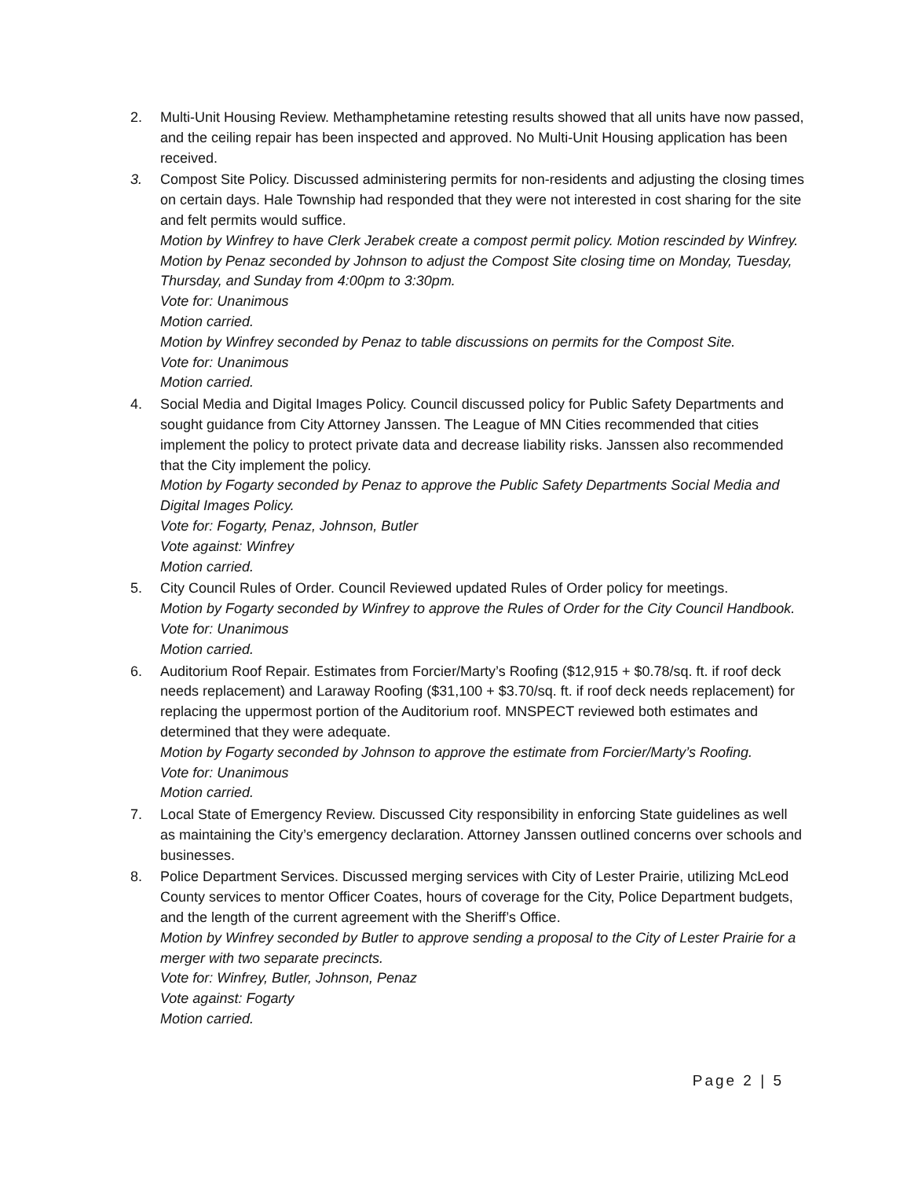2. Multi-Unit Housing Review. Methamphetamine retesting results showed that all units have now passed, and the ceiling repair has been inspected and approved. No Multi-Unit Housing application has been received.
3. Compost Site Policy. Discussed administering permits for non-residents and adjusting the closing times on certain days. Hale Township had responded that they were not interested in cost sharing for the site and felt permits would suffice.
Motion by Winfrey to have Clerk Jerabek create a compost permit policy. Motion rescinded by Winfrey.
Motion by Penaz seconded by Johnson to adjust the Compost Site closing time on Monday, Tuesday, Thursday, and Sunday from 4:00pm to 3:30pm.
Vote for: Unanimous
Motion carried.
Motion by Winfrey seconded by Penaz to table discussions on permits for the Compost Site.
Vote for: Unanimous
Motion carried.
4. Social Media and Digital Images Policy. Council discussed policy for Public Safety Departments and sought guidance from City Attorney Janssen. The League of MN Cities recommended that cities implement the policy to protect private data and decrease liability risks. Janssen also recommended that the City implement the policy.
Motion by Fogarty seconded by Penaz to approve the Public Safety Departments Social Media and Digital Images Policy.
Vote for: Fogarty, Penaz, Johnson, Butler
Vote against: Winfrey
Motion carried.
5. City Council Rules of Order. Council Reviewed updated Rules of Order policy for meetings.
Motion by Fogarty seconded by Winfrey to approve the Rules of Order for the City Council Handbook.
Vote for: Unanimous
Motion carried.
6. Auditorium Roof Repair. Estimates from Forcier/Marty’s Roofing ($12,915 + $0.78/sq. ft. if roof deck needs replacement) and Laraway Roofing ($31,100 + $3.70/sq. ft. if roof deck needs replacement) for replacing the uppermost portion of the Auditorium roof. MNSPECT reviewed both estimates and determined that they were adequate.
Motion by Fogarty seconded by Johnson to approve the estimate from Forcier/Marty’s Roofing.
Vote for: Unanimous
Motion carried.
7. Local State of Emergency Review. Discussed City responsibility in enforcing State guidelines as well as maintaining the City’s emergency declaration. Attorney Janssen outlined concerns over schools and businesses.
8. Police Department Services. Discussed merging services with City of Lester Prairie, utilizing McLeod County services to mentor Officer Coates, hours of coverage for the City, Police Department budgets, and the length of the current agreement with the Sheriff’s Office.
Motion by Winfrey seconded by Butler to approve sending a proposal to the City of Lester Prairie for a merger with two separate precincts.
Vote for: Winfrey, Butler, Johnson, Penaz
Vote against: Fogarty
Motion carried.
Page 2 | 5